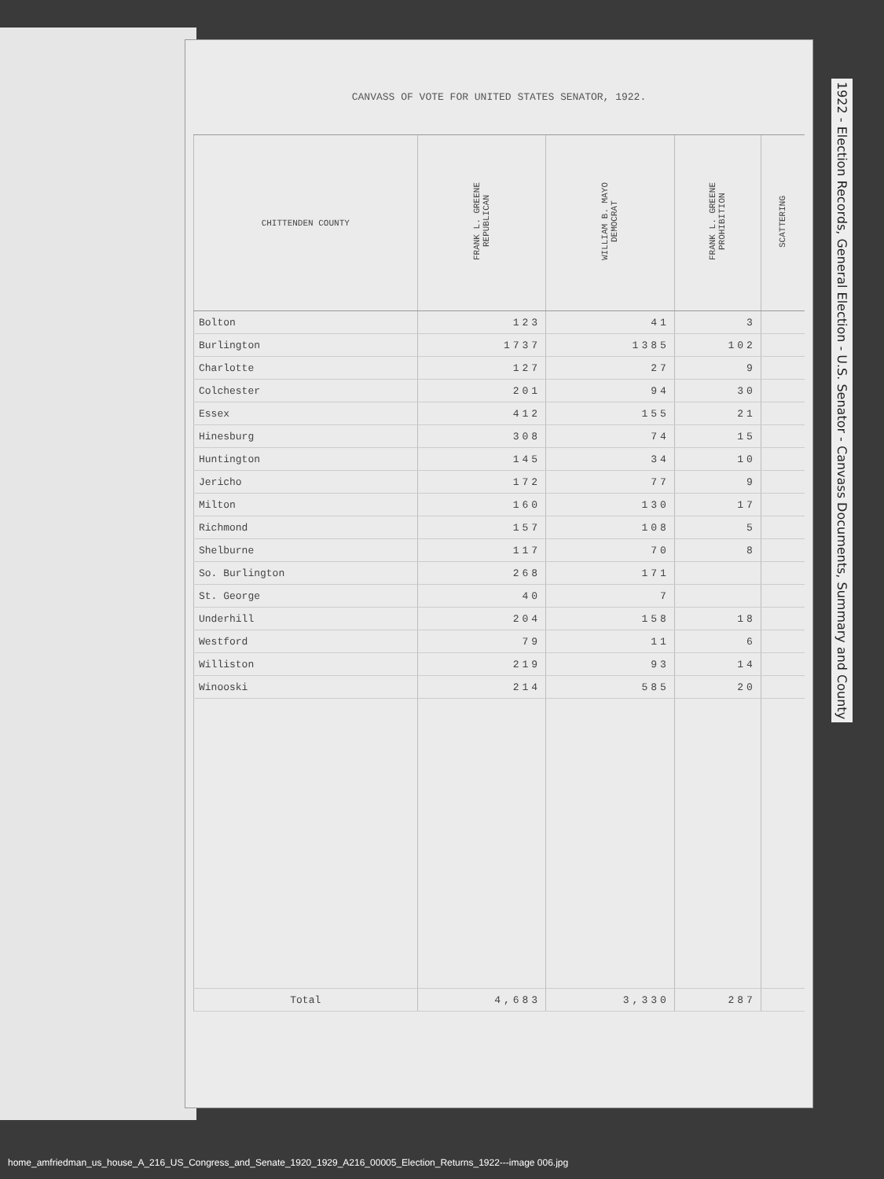CANVASS OF VOTE FOR UNITED STATES SENATOR, 1922.
| CHITTENDEN COUNTY | FRANK L. GREENE REPUBLICAN | WILLIAM B. MAYO DEMOCRAT | FRANK L. GREENE PROHIBITION | SCATTERING |
| --- | --- | --- | --- | --- |
| Bolton | 123 | 41 | 3 | |
| Burlington | 1737 | 1385 | 102 | |
| Charlotte | 127 | 27 | 9 | |
| Colchester | 201 | 94 | 30 | |
| Essex | 412 | 155 | 21 | |
| Hinesburg | 308 | 74 | 15 | |
| Huntington | 145 | 34 | 10 | |
| Jericho | 172 | 77 | 9 | |
| Milton | 160 | 130 | 17 | |
| Richmond | 157 | 108 | 5 | |
| Shelburne | 117 | 70 | 8 | |
| So. Burlington | 268 | 171 | | |
| St. George | 40 | 7 | | |
| Underhill | 204 | 158 | 18 | |
| Westford | 79 | 11 | 6 | |
| Williston | 219 | 93 | 14 | |
| Winooski | 214 | 585 | 20 | |
| Total | 4,683 | 3,330 | 287 | |
1922 - Election Records, General Election - U.S. Senator - Canvass Documents, Summary and County
home_amfriedman_us_house_A_216_US_Congress_and_Senate_1920_1929_A216_00005_Election_Returns_1922---image 006.jpg